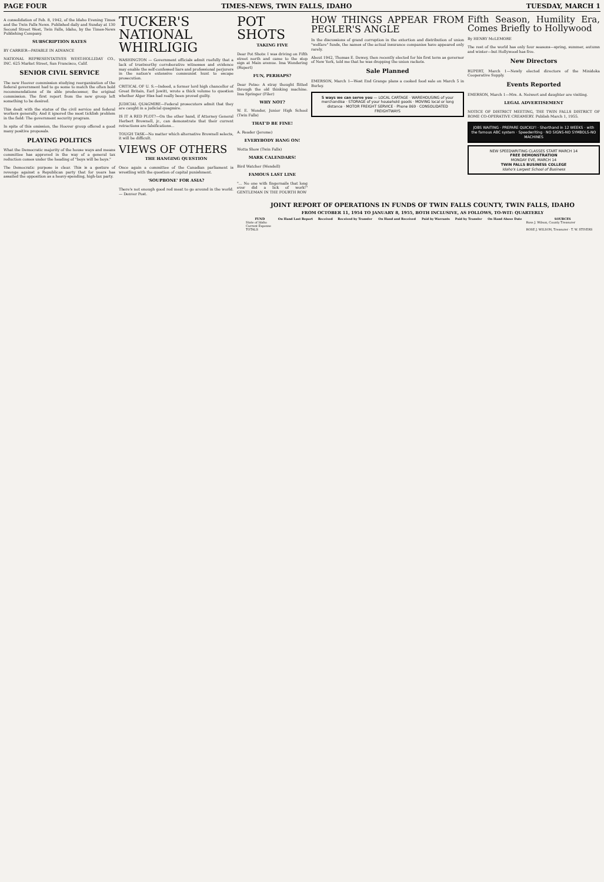PAGE FOUR TIMES-NEWS, TWIN FALLS, IDAHO TUESDAY, MARCH 1
A consolidation of Feb. 8, 1942, of the Idaho Evening Times and the Twin Falls News. Published daily and Sunday at 130 Second Street West, Twin Falls, Idaho, by the Times-News Publishing Company.
SUBSCRIPTION RATES
BY CARRIER—PAYABLE IN ADVANCE
NATIONAL REPRESENTATIVES WEST-HOLLIDAY CO., INC. 625 Market Street, San Francisco, Calif.
SENIOR CIVIL SERVICE
The new Hoover commission studying reorganization of the federal government had to go some to match the often bold recommendations of its able predecessor, the original commission. The first report from the new group left something to be desired.
This dealt with the status of the civil service and federal workers generally. And it ignored the most ticklish problem in the field: The government security program.
In spite of this omission, the Hoover group offered a good many positive proposals.
PLAYING POLITICS
What the Democratic majority of the house ways and means committee has approved in the way of a general tax reduction comes under the heading of "boys will be boys."
The Democratic purpose is clear. This is a gesture of revenge against a Republican party that for years has assailed the opposition as a heavy-spending, high-tax party.
TUCKER'S NATIONAL WHIRLIGIG
WASHINGTON — Government officials admit ruefully that a lack of trustworthy corroborative witnesses and evidence may enable the self-confessed liars and professional perjurers in the nation's extensive communist hunt to escape prosecution.
CRITICAL OF U. S.—Indeed, a former lord high chancellor of Great Britain, Earl Jowitt, wrote a thick volume to question whether Alger Hiss had really been proved guilty.
JUDICIAL QUAGMIRE—Federal prosecutors admit that they are caught in a judicial quagmire.
IS IT A RED PLOT?—On the other hand, if Attorney General Herbert Brownell, jr., can demonstrate that their current retractions are falsifications...
TOUGH TASK—No matter which alternative Brownell selects, it will be difficult.
VIEWS OF OTHERS
THE HANGING QUESTION
Once again a committee of the Canadian parliament is wrestling with the question of capital punishment.
'SOUPBONE' FOR ASIA?
There's not enough good red meat to go around in the world. — Denver Post.
POT SHOTS
TAKING FIVE
Dear Pot Shots: I was driving on Fifth street north and came to the stop sign at Main avenue. Ima Wondering (Rupert)
FUN, PERHAPS?
Dear Potso: A stray thought flitted through the old thinking machine. Ima Springer (Filer)
WHY NOT?
W. E. Wonder, Junior High School (Twin Falls)
THAT'D BE FINE!
A. Reader (Jerome)
EVERYBODY HANG ON!
Wotta Show (Twin Falls)
MARK CALENDARS!
Bird Watcher (Wendell)
FAMOUS LAST LINE
"... No one with fingernails that long ever did a lick of work!" GENTLEMAN IN THE FOURTH ROW
HOW THINGS APPEAR FROM PEGLER'S ANGLE
In the discussions of grand corruption in the extortion and distribution of union "welfare" funds, the names of the actual insurance companies have appeared only rarely.
About 1942, Thomas E. Dewey, then recently elected for his first term as governor of New York, told me that he was dropping the union rackets.
Sale Planned
EMERSON, March 1—West End Grange plans a cooked food sale on March 5 in Burley.
5 ways we can serve you — LOCAL CARTAGE · WAREHOUSING of your merchandise · STORAGE of your household goods · MOVING local or long distance · MOTOR FREIGHT SERVICE · Phone 869 · CONSOLIDATED FREIGHTWAYS
Fifth Season, Humility Era, Comes Briefly to Hollywood
By HENRY McLEMORE
The rest of the world has only four seasons—spring, summer, autumn and winter—but Hollywood has five.
New Directors
RUPERT, March 1—Newly elected directors of the Minidoka Cooperative Supply.
Events Reported
EMERSON, March 1—Mrs. A. Neiwert and daughter are visiting.
LEGAL ADVERTISEMENT
NOTICE OF DISTRICT MEETING, THE TWIN FALLS DISTRICT OF ROME CO-OPERATIVE CREAMERY. Publish March 1, 1955.
JOBS WAITING · PREPARE QUICKLY! · Shorthand in 12 WEEKS · with the famous ABC system · Speedwriting · NO SIGNS-NO SYMBOLS-NO MACHINES
NEW SPEEDWRITING CLASSES START MARCH 14
FREE DEMONSTRATION
MONDAY EVE, MARCH 14
TWIN FALLS BUSINESS COLLEGE
Idaho's Largest School of Business
JOINT REPORT OF OPERATIONS IN FUNDS OF TWIN FALLS COUNTY, TWIN FALLS, IDAHO
FROM OCTOBER 11, 1954 TO JANUARY 8, 1955, BOTH INCLUSIVE, AS FOLLOWS, TO-WIT: QUARTERLY
| FUND | On Hand Last Report | Received | Received by Transfer | On Hand and Received | Paid by Warrants | Paid by Transfer | On Hand Above Date | SOURCES |
| --- | --- | --- | --- | --- | --- | --- | --- | --- |
| State of Idaho | | | | | | | | Rose J. Wilson, County Treasurer |
| Current Expense | | | | | | | | |
| TOTALS | | | | | | | | ROSE J. WILSON, Treasurer · T. W. STIVERS |